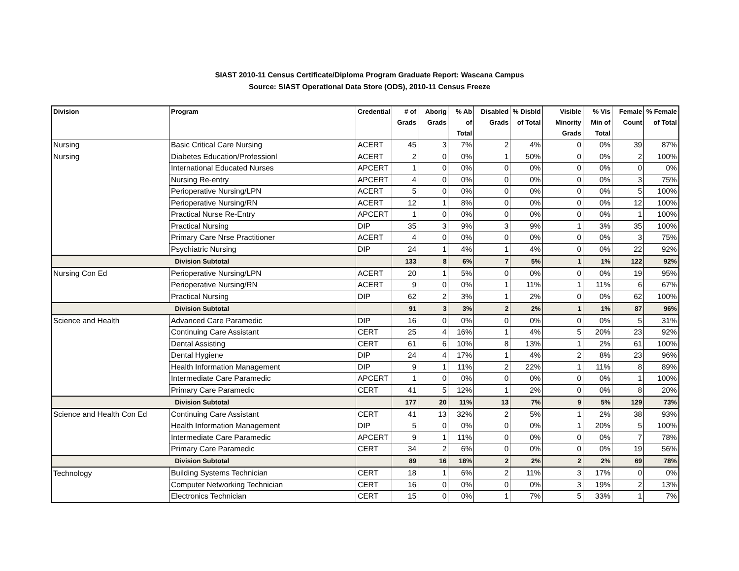SIAST 2010-11 Census Certificate/Diploma Program Graduate Report: Wascana Campus
Source: SIAST Operational Data Store (ODS), 2010-11 Census Freeze
| Division | Program | Credential | # of Grads | Aborig Grads | % Ab of Total | Disabled Grads | % Disbld of Total | Visible Minority Grads | % Vis Min of Total | Female Count | % Female of Total |
| --- | --- | --- | --- | --- | --- | --- | --- | --- | --- | --- | --- |
| Nursing | Basic Critical Care Nursing | ACERT | 45 | 3 | 7% | 2 | 4% | 0 | 0% | 39 | 87% |
| Nursing | Diabetes Education/Professionl | ACERT | 2 | 0 | 0% | 1 | 50% | 0 | 0% | 2 | 100% |
| | International Educated Nurses | APCERT | 1 | 0 | 0% | 0 | 0% | 0 | 0% | 0 | 0% |
| | Nursing Re-entry | APCERT | 4 | 0 | 0% | 0 | 0% | 0 | 0% | 3 | 75% |
| | Perioperative Nursing/LPN | ACERT | 5 | 0 | 0% | 0 | 0% | 0 | 0% | 5 | 100% |
| | Perioperative Nursing/RN | ACERT | 12 | 1 | 8% | 0 | 0% | 0 | 0% | 12 | 100% |
| | Practical Nurse Re-Entry | APCERT | 1 | 0 | 0% | 0 | 0% | 0 | 0% | 1 | 100% |
| | Practical Nursing | DIP | 35 | 3 | 9% | 3 | 9% | 1 | 3% | 35 | 100% |
| | Primary Care Nrse Practitioner | ACERT | 4 | 0 | 0% | 0 | 0% | 0 | 0% | 3 | 75% |
| | Psychiatric Nursing | DIP | 24 | 1 | 4% | 1 | 4% | 0 | 0% | 22 | 92% |
| Division Subtotal | | | 133 | 8 | 6% | 7 | 5% | 1 | 1% | 122 | 92% |
| Nursing Con Ed | Perioperative Nursing/LPN | ACERT | 20 | 1 | 5% | 0 | 0% | 0 | 0% | 19 | 95% |
| | Perioperative Nursing/RN | ACERT | 9 | 0 | 0% | 1 | 11% | 1 | 11% | 6 | 67% |
| | Practical Nursing | DIP | 62 | 2 | 3% | 1 | 2% | 0 | 0% | 62 | 100% |
| Division Subtotal | | | 91 | 3 | 3% | 2 | 2% | 1 | 1% | 87 | 96% |
| Science and Health | Advanced Care Paramedic | DIP | 16 | 0 | 0% | 0 | 0% | 0 | 0% | 5 | 31% |
| | Continuing Care Assistant | CERT | 25 | 4 | 16% | 1 | 4% | 5 | 20% | 23 | 92% |
| | Dental Assisting | CERT | 61 | 6 | 10% | 8 | 13% | 1 | 2% | 61 | 100% |
| | Dental Hygiene | DIP | 24 | 4 | 17% | 1 | 4% | 2 | 8% | 23 | 96% |
| | Health Information Management | DIP | 9 | 1 | 11% | 2 | 22% | 1 | 11% | 8 | 89% |
| | Intermediate Care Paramedic | APCERT | 1 | 0 | 0% | 0 | 0% | 0 | 0% | 1 | 100% |
| | Primary Care Paramedic | CERT | 41 | 5 | 12% | 1 | 2% | 0 | 0% | 8 | 20% |
| Division Subtotal | | | 177 | 20 | 11% | 13 | 7% | 9 | 5% | 129 | 73% |
| Science and Health Con Ed | Continuing Care Assistant | CERT | 41 | 13 | 32% | 2 | 5% | 1 | 2% | 38 | 93% |
| | Health Information Management | DIP | 5 | 0 | 0% | 0 | 0% | 1 | 20% | 5 | 100% |
| | Intermediate Care Paramedic | APCERT | 9 | 1 | 11% | 0 | 0% | 0 | 0% | 7 | 78% |
| | Primary Care Paramedic | CERT | 34 | 2 | 6% | 0 | 0% | 0 | 0% | 19 | 56% |
| Division Subtotal | | | 89 | 16 | 18% | 2 | 2% | 2 | 2% | 69 | 78% |
| Technology | Building Systems Technician | CERT | 18 | 1 | 6% | 2 | 11% | 3 | 17% | 0 | 0% |
| | Computer Networking Technician | CERT | 16 | 0 | 0% | 0 | 0% | 3 | 19% | 2 | 13% |
| | Electronics Technician | CERT | 15 | 0 | 0% | 1 | 7% | 5 | 33% | 1 | 7% |